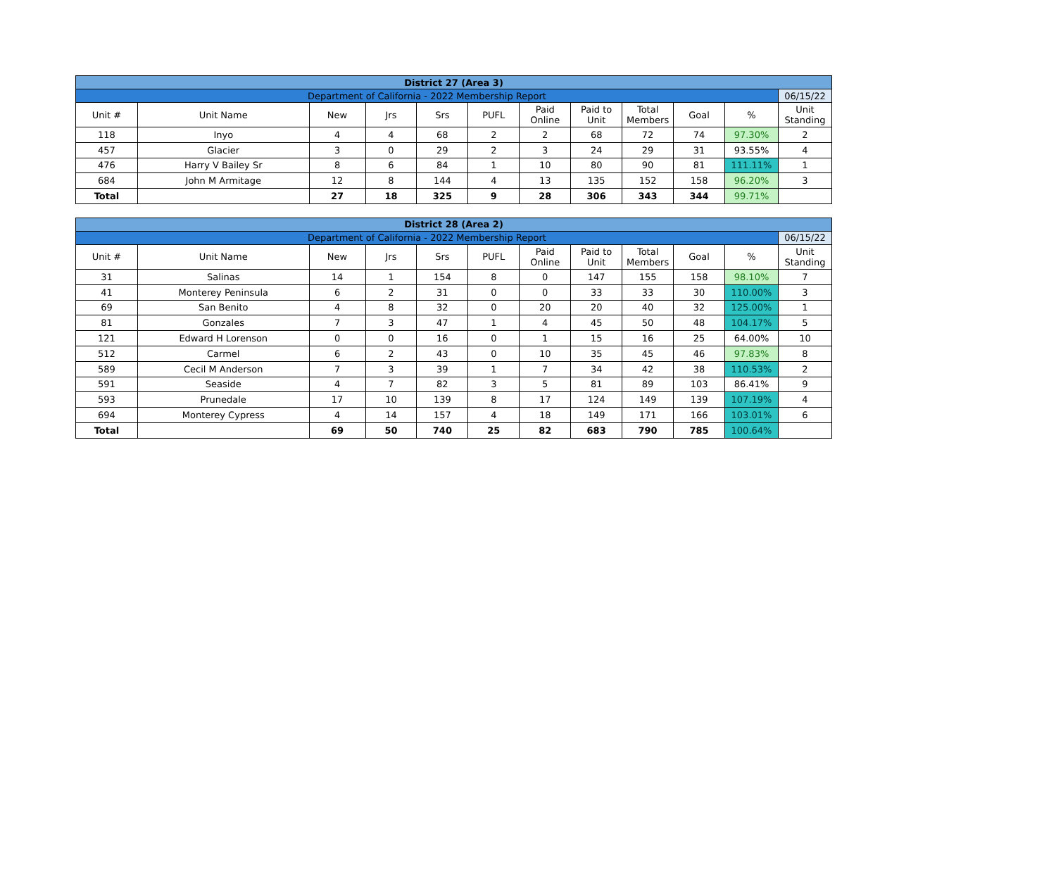| District 27 (Area 3) | | | | | | | | | | | |
| Department of California - 2022 Membership Report | | | | | | | | | | | 06/15/22 |
| Unit # | Unit Name | New | Jrs | Srs | PUFL | Paid Online | Paid to Unit | Total Members | Goal | % | Unit Standing |
| 118 | Inyo | 4 | 4 | 68 | 2 | 2 | 68 | 72 | 74 | 97.30% | 2 |
| 457 | Glacier | 3 | 0 | 29 | 2 | 3 | 24 | 29 | 31 | 93.55% | 4 |
| 476 | Harry V Bailey Sr | 8 | 6 | 84 | 1 | 10 | 80 | 90 | 81 | 111.11% | 1 |
| 684 | John M Armitage | 12 | 8 | 144 | 4 | 13 | 135 | 152 | 158 | 96.20% | 3 |
| Total | | 27 | 18 | 325 | 9 | 28 | 306 | 343 | 344 | 99.71% | |
| District 28 (Area 2) | | | | | | | | | | | |
| Department of California - 2022 Membership Report | | | | | | | | | | | 06/15/22 |
| Unit # | Unit Name | New | Jrs | Srs | PUFL | Paid Online | Paid to Unit | Total Members | Goal | % | Unit Standing |
| 31 | Salinas | 14 | 1 | 154 | 8 | 0 | 147 | 155 | 158 | 98.10% | 7 |
| 41 | Monterey Peninsula | 6 | 2 | 31 | 0 | 0 | 33 | 33 | 30 | 110.00% | 3 |
| 69 | San Benito | 4 | 8 | 32 | 0 | 20 | 20 | 40 | 32 | 125.00% | 1 |
| 81 | Gonzales | 7 | 3 | 47 | 1 | 4 | 45 | 50 | 48 | 104.17% | 5 |
| 121 | Edward H Lorenson | 0 | 0 | 16 | 0 | 1 | 15 | 16 | 25 | 64.00% | 10 |
| 512 | Carmel | 6 | 2 | 43 | 0 | 10 | 35 | 45 | 46 | 97.83% | 8 |
| 589 | Cecil M Anderson | 7 | 3 | 39 | 1 | 7 | 34 | 42 | 38 | 110.53% | 2 |
| 591 | Seaside | 4 | 7 | 82 | 3 | 5 | 81 | 89 | 103 | 86.41% | 9 |
| 593 | Prunedale | 17 | 10 | 139 | 8 | 17 | 124 | 149 | 139 | 107.19% | 4 |
| 694 | Monterey Cypress | 4 | 14 | 157 | 4 | 18 | 149 | 171 | 166 | 103.01% | 6 |
| Total | | 69 | 50 | 740 | 25 | 82 | 683 | 790 | 785 | 100.64% | |